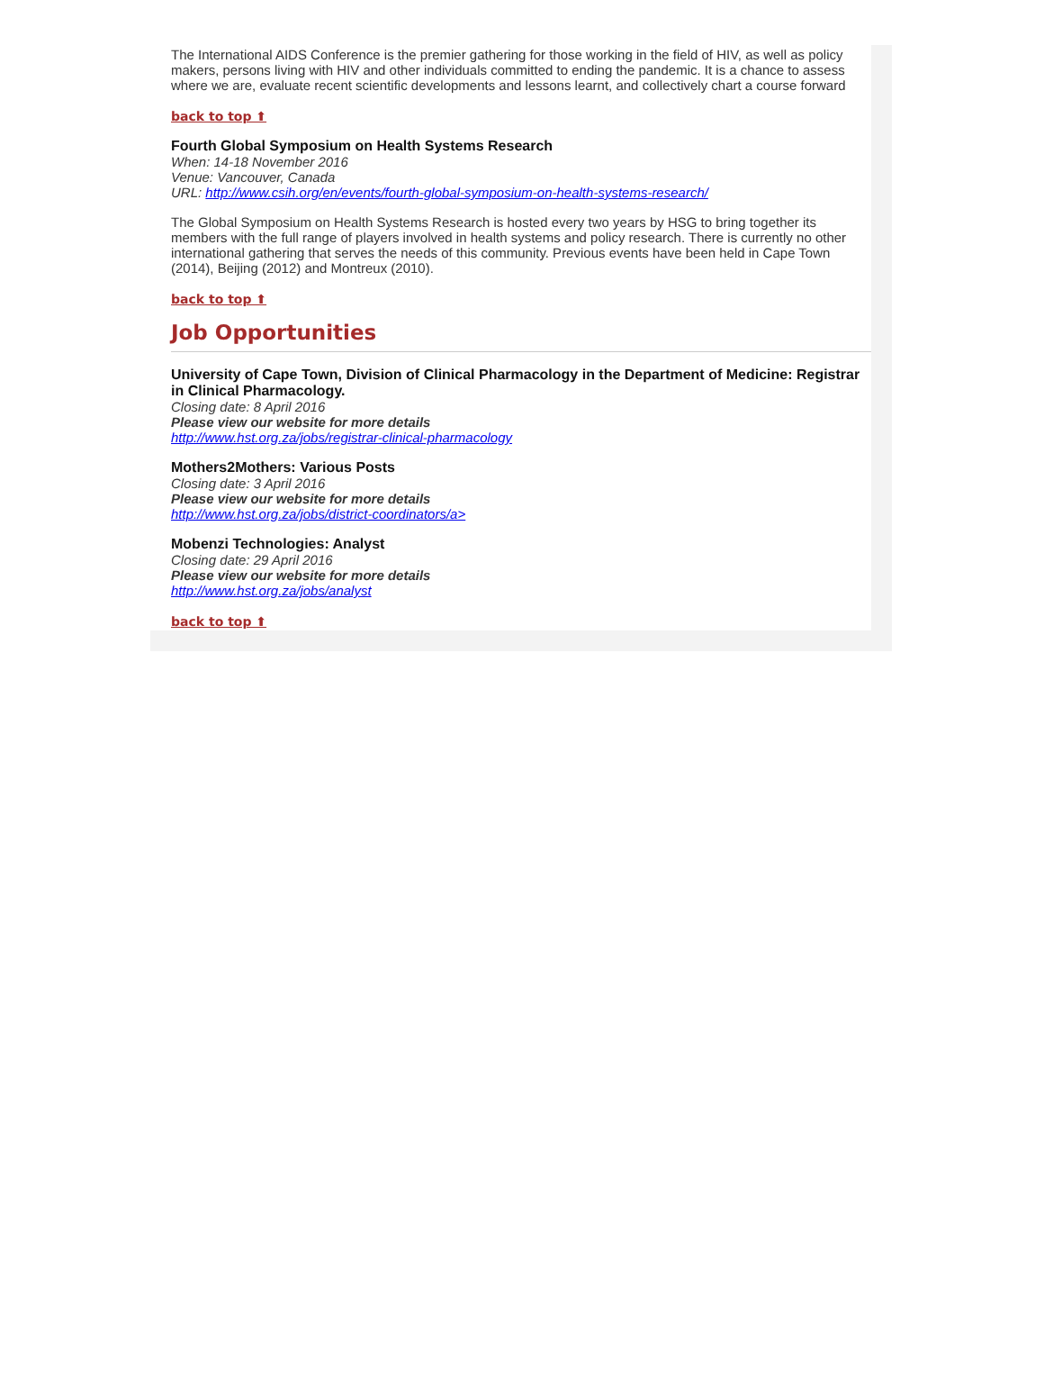The International AIDS Conference is the premier gathering for those working in the field of HIV, as well as policy makers, persons living with HIV and other individuals committed to ending the pandemic. It is a chance to assess where we are, evaluate recent scientific developments and lessons learnt, and collectively chart a course forward
back to top ⬆
Fourth Global Symposium on Health Systems Research
When: 14-18 November 2016
Venue: Vancouver, Canada
URL: http://www.csih.org/en/events/fourth-global-symposium-on-health-systems-research/
The Global Symposium on Health Systems Research is hosted every two years by HSG to bring together its members with the full range of players involved in health systems and policy research. There is currently no other international gathering that serves the needs of this community. Previous events have been held in Cape Town (2014), Beijing (2012) and Montreux (2010).
back to top ⬆
Job Opportunities
University of Cape Town, Division of Clinical Pharmacology in the Department of Medicine: Registrar in Clinical Pharmacology.
Closing date: 8 April 2016
Please view our website for more details
http://www.hst.org.za/jobs/registrar-clinical-pharmacology
Mothers2Mothers: Various Posts
Closing date: 3 April 2016
Please view our website for more details
http://www.hst.org.za/jobs/district-coordinators/a>
Mobenzi Technologies: Analyst
Closing date: 29 April 2016
Please view our website for more details
http://www.hst.org.za/jobs/analyst
back to top ⬆